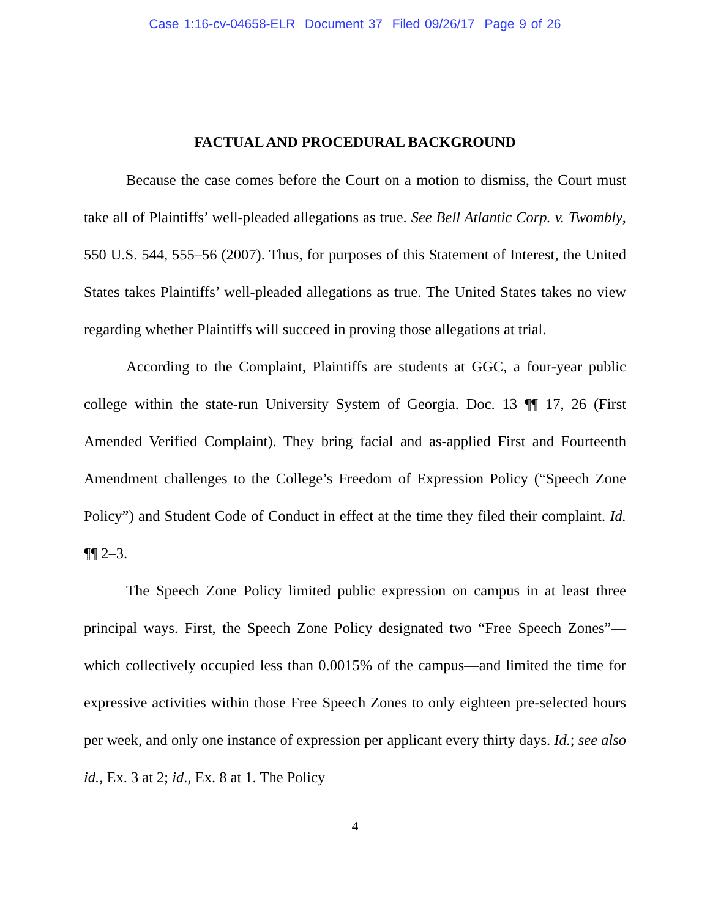Case 1:16-cv-04658-ELR Document 37 Filed 09/26/17 Page 9 of 26
FACTUAL AND PROCEDURAL BACKGROUND
Because the case comes before the Court on a motion to dismiss, the Court must take all of Plaintiffs’ well-pleaded allegations as true. See Bell Atlantic Corp. v. Twombly, 550 U.S. 544, 555–56 (2007). Thus, for purposes of this Statement of Interest, the United States takes Plaintiffs’ well-pleaded allegations as true. The United States takes no view regarding whether Plaintiffs will succeed in proving those allegations at trial.
According to the Complaint, Plaintiffs are students at GGC, a four-year public college within the state-run University System of Georgia. Doc. 13 ¶¶ 17, 26 (First Amended Verified Complaint). They bring facial and as-applied First and Fourteenth Amendment challenges to the College’s Freedom of Expression Policy (“Speech Zone Policy”) and Student Code of Conduct in effect at the time they filed their complaint. Id. ¶¶ 2–3.
The Speech Zone Policy limited public expression on campus in at least three principal ways. First, the Speech Zone Policy designated two “Free Speech Zones”—which collectively occupied less than 0.0015% of the campus—and limited the time for expressive activities within those Free Speech Zones to only eighteen pre-selected hours per week, and only one instance of expression per applicant every thirty days. Id.; see also id., Ex. 3 at 2; id., Ex. 8 at 1. The Policy
4